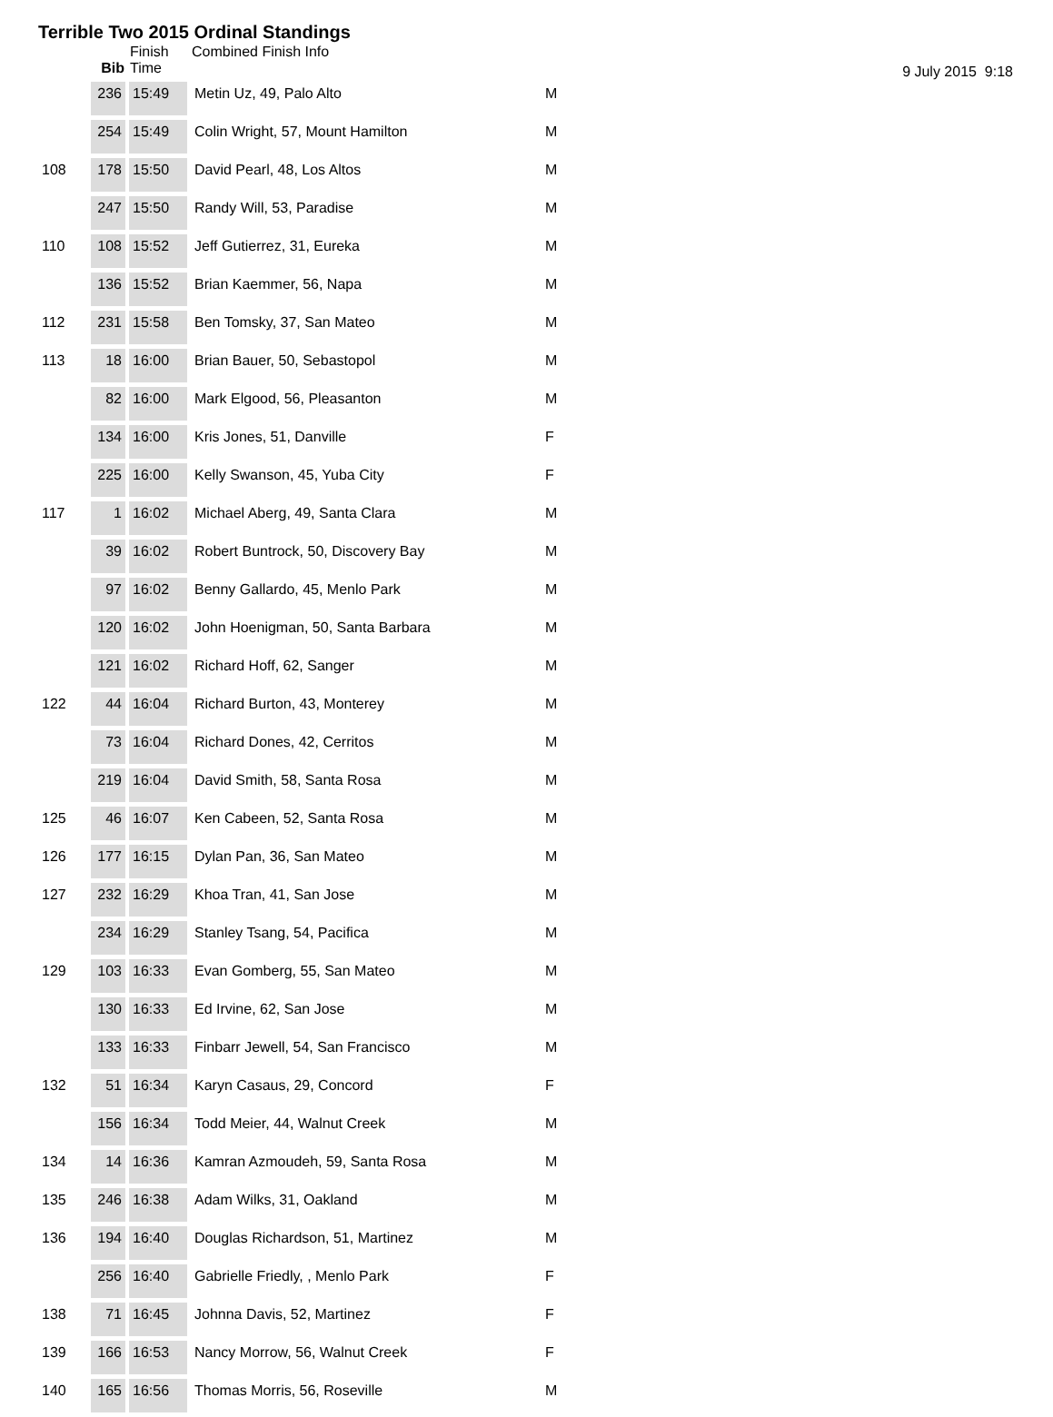Terrible Two 2015 Ordinal Standings
9 July 2015 9:18
| | Bib | Finish Time | Combined Finish Info | |
| --- | --- | --- | --- | --- |
| | 236 | 15:49 | Metin Uz, 49, Palo Alto | M |
| | 254 | 15:49 | Colin Wright, 57, Mount Hamilton | M |
| 108 | 178 | 15:50 | David Pearl, 48, Los Altos | M |
| | 247 | 15:50 | Randy Will, 53, Paradise | M |
| 110 | 108 | 15:52 | Jeff Gutierrez, 31, Eureka | M |
| | 136 | 15:52 | Brian Kaemmer, 56, Napa | M |
| 112 | 231 | 15:58 | Ben Tomsky, 37, San Mateo | M |
| 113 | 18 | 16:00 | Brian Bauer, 50, Sebastopol | M |
| | 82 | 16:00 | Mark Elgood, 56, Pleasanton | M |
| | 134 | 16:00 | Kris Jones, 51, Danville | F |
| | 225 | 16:00 | Kelly Swanson, 45, Yuba City | F |
| 117 | 1 | 16:02 | Michael Aberg, 49, Santa Clara | M |
| | 39 | 16:02 | Robert Buntrock, 50, Discovery Bay | M |
| | 97 | 16:02 | Benny Gallardo, 45, Menlo Park | M |
| | 120 | 16:02 | John Hoenigman, 50, Santa Barbara | M |
| | 121 | 16:02 | Richard Hoff, 62, Sanger | M |
| 122 | 44 | 16:04 | Richard Burton, 43, Monterey | M |
| | 73 | 16:04 | Richard Dones, 42, Cerritos | M |
| | 219 | 16:04 | David Smith, 58, Santa Rosa | M |
| 125 | 46 | 16:07 | Ken Cabeen, 52, Santa Rosa | M |
| 126 | 177 | 16:15 | Dylan Pan, 36, San Mateo | M |
| 127 | 232 | 16:29 | Khoa Tran, 41, San Jose | M |
| | 234 | 16:29 | Stanley Tsang, 54, Pacifica | M |
| 129 | 103 | 16:33 | Evan Gomberg, 55, San Mateo | M |
| | 130 | 16:33 | Ed Irvine, 62, San Jose | M |
| | 133 | 16:33 | Finbarr Jewell, 54, San Francisco | M |
| 132 | 51 | 16:34 | Karyn Casaus, 29, Concord | F |
| | 156 | 16:34 | Todd Meier, 44, Walnut Creek | M |
| 134 | 14 | 16:36 | Kamran Azmoudeh, 59, Santa Rosa | M |
| 135 | 246 | 16:38 | Adam Wilks, 31, Oakland | M |
| 136 | 194 | 16:40 | Douglas Richardson, 51, Martinez | M |
| | 256 | 16:40 | Gabrielle Friedly, , Menlo Park | F |
| 138 | 71 | 16:45 | Johnna Davis, 52, Martinez | F |
| 139 | 166 | 16:53 | Nancy Morrow, 56, Walnut Creek | F |
| 140 | 165 | 16:56 | Thomas Morris, 56, Roseville | M |